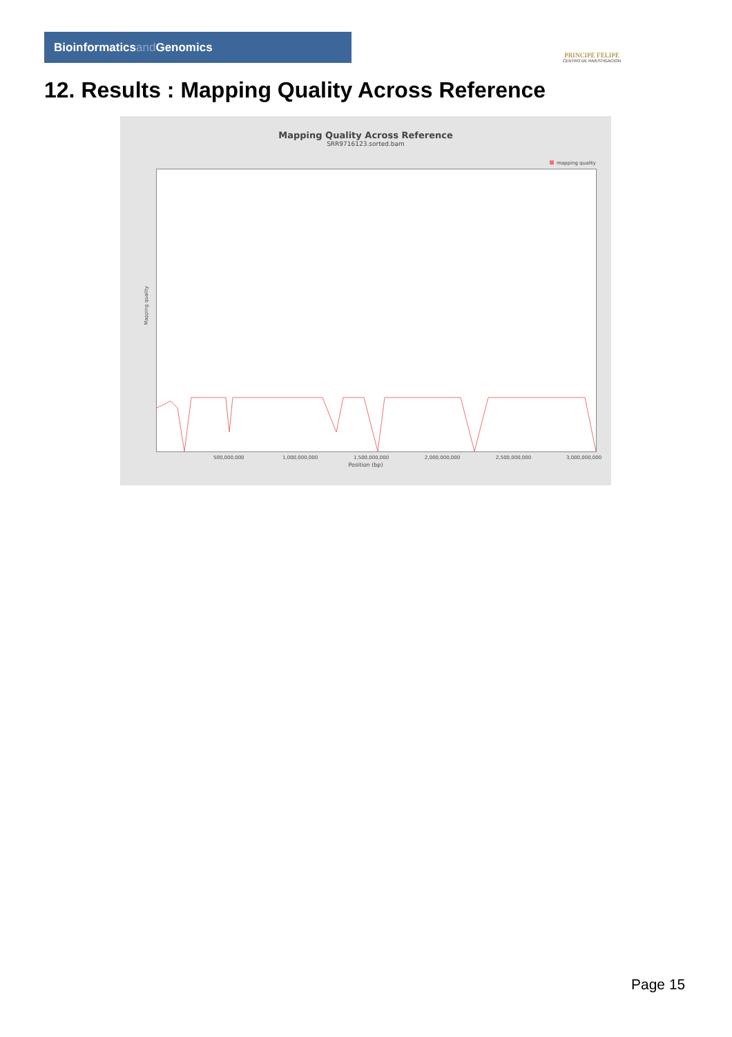Bioinformaticsand Genomics
PRINCIPE FELIPE
CENTRO DE INVESTIGACION
12. Results : Mapping Quality Across Reference
Mapping Quality Across Reference
SRR9716123.sorted.bam
mapping quality
Mapping quality
500,000,000 1,000,000,000 1,500,000,000 2,000,000,000 2,500,000,000 3,000,000,000
Position (bp)
Page 15